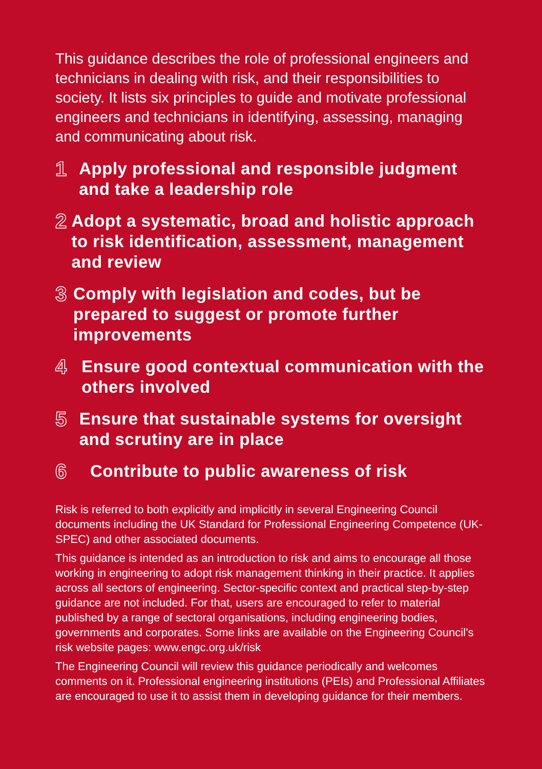This guidance describes the role of professional engineers and technicians in dealing with risk, and their responsibilities to society. It lists six principles to guide and motivate professional engineers and technicians in identifying, assessing, managing and communicating about risk.
1
Apply professional and responsible judgment and take a leadership role
2
Adopt a systematic, broad and holistic approach to risk identification, assessment, management and review
3
Comply with legislation and codes, but be prepared to suggest or promote further improvements
4
Ensure good contextual communication with the others involved
5
Ensure that sustainable systems for oversight and scrutiny are in place
6
Contribute to public awareness of risk
Risk is referred to both explicitly and implicitly in several Engineering Council documents including the UK Standard for Professional Engineering Competence (UK-SPEC) and other associated documents.
This guidance is intended as an introduction to risk and aims to encourage all those working in engineering to adopt risk management thinking in their practice. It applies across all sectors of engineering. Sector-specific context and practical step-by-step guidance are not included. For that, users are encouraged to refer to material published by a range of sectoral organisations, including engineering bodies, governments and corporates. Some links are available on the Engineering Council’s risk website pages: www.engc.org.uk/risk
The Engineering Council will review this guidance periodically and welcomes comments on it. Professional engineering institutions (PEIs) and Professional Affiliates are encouraged to use it to assist them in developing guidance for their members.